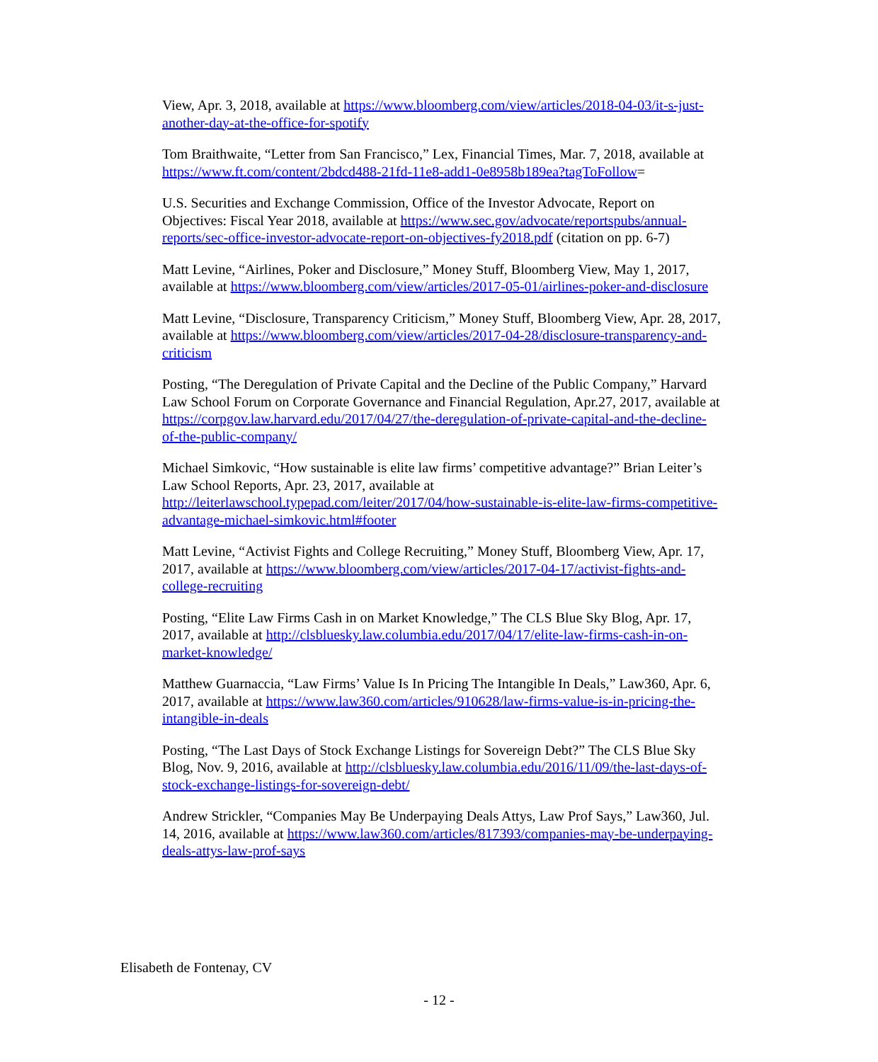View, Apr. 3, 2018, available at https://www.bloomberg.com/view/articles/2018-04-03/it-s-just-another-day-at-the-office-for-spotify
Tom Braithwaite, “Letter from San Francisco,” Lex, Financial Times, Mar. 7, 2018, available at https://www.ft.com/content/2bdcd488-21fd-11e8-add1-0e8958b189ea?tagToFollow=
U.S. Securities and Exchange Commission, Office of the Investor Advocate, Report on Objectives: Fiscal Year 2018, available at https://www.sec.gov/advocate/reportspubs/annual-reports/sec-office-investor-advocate-report-on-objectives-fy2018.pdf (citation on pp. 6-7)
Matt Levine, “Airlines, Poker and Disclosure,” Money Stuff, Bloomberg View, May 1, 2017, available at https://www.bloomberg.com/view/articles/2017-05-01/airlines-poker-and-disclosure
Matt Levine, “Disclosure, Transparency Criticism,” Money Stuff, Bloomberg View, Apr. 28, 2017, available at https://www.bloomberg.com/view/articles/2017-04-28/disclosure-transparency-and-criticism
Posting, “The Deregulation of Private Capital and the Decline of the Public Company,” Harvard Law School Forum on Corporate Governance and Financial Regulation, Apr.27, 2017, available at https://corpgov.law.harvard.edu/2017/04/27/the-deregulation-of-private-capital-and-the-decline-of-the-public-company/
Michael Simkovic, “How sustainable is elite law firms’ competitive advantage?” Brian Leiter’s Law School Reports, Apr. 23, 2017, available at http://leiterlawschool.typepad.com/leiter/2017/04/how-sustainable-is-elite-law-firms-competitive-advantage-michael-simkovic.html#footer
Matt Levine, “Activist Fights and College Recruiting,” Money Stuff, Bloomberg View, Apr. 17, 2017, available at https://www.bloomberg.com/view/articles/2017-04-17/activist-fights-and-college-recruiting
Posting, “Elite Law Firms Cash in on Market Knowledge,” The CLS Blue Sky Blog, Apr. 17, 2017, available at http://clsbluesky.law.columbia.edu/2017/04/17/elite-law-firms-cash-in-on-market-knowledge/
Matthew Guarnaccia, “Law Firms’ Value Is In Pricing The Intangible In Deals,” Law360, Apr. 6, 2017, available at https://www.law360.com/articles/910628/law-firms-value-is-in-pricing-the-intangible-in-deals
Posting, “The Last Days of Stock Exchange Listings for Sovereign Debt?” The CLS Blue Sky Blog, Nov. 9, 2016, available at http://clsbluesky.law.columbia.edu/2016/11/09/the-last-days-of-stock-exchange-listings-for-sovereign-debt/
Andrew Strickler, “Companies May Be Underpaying Deals Attys, Law Prof Says,” Law360, Jul. 14, 2016, available at https://www.law360.com/articles/817393/companies-may-be-underpaying-deals-attys-law-prof-says
Elisabeth de Fontenay, CV
- 12 -